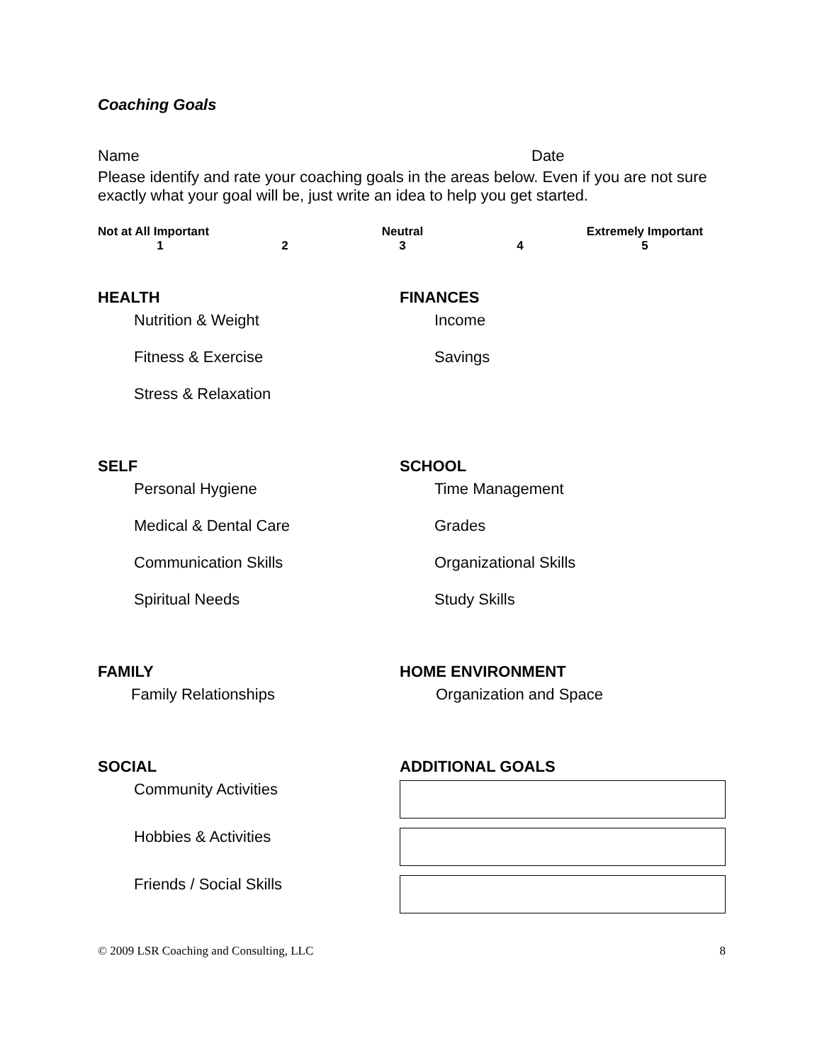Coaching Goals
Name Date
Please identify and rate your coaching goals in the areas below. Even if you are not sure exactly what your goal will be, just write an idea to help you get started.
| Not at All Important | | Neutral | | Extremely Important |
| 1 | 2 | 3 | 4 | 5 |
HEALTH
Nutrition & Weight
Fitness & Exercise
Stress & Relaxation
FINANCES
Income
Savings
SELF
Personal Hygiene
Medical & Dental Care
Communication Skills
Spiritual Needs
SCHOOL
Time Management
Grades
Organizational Skills
Study Skills
FAMILY
Family Relationships
HOME ENVIRONMENT
Organization and Space
SOCIAL
Community Activities
Hobbies & Activities
Friends / Social Skills
ADDITIONAL GOALS
© 2009 LSR Coaching and Consulting, LLC 8